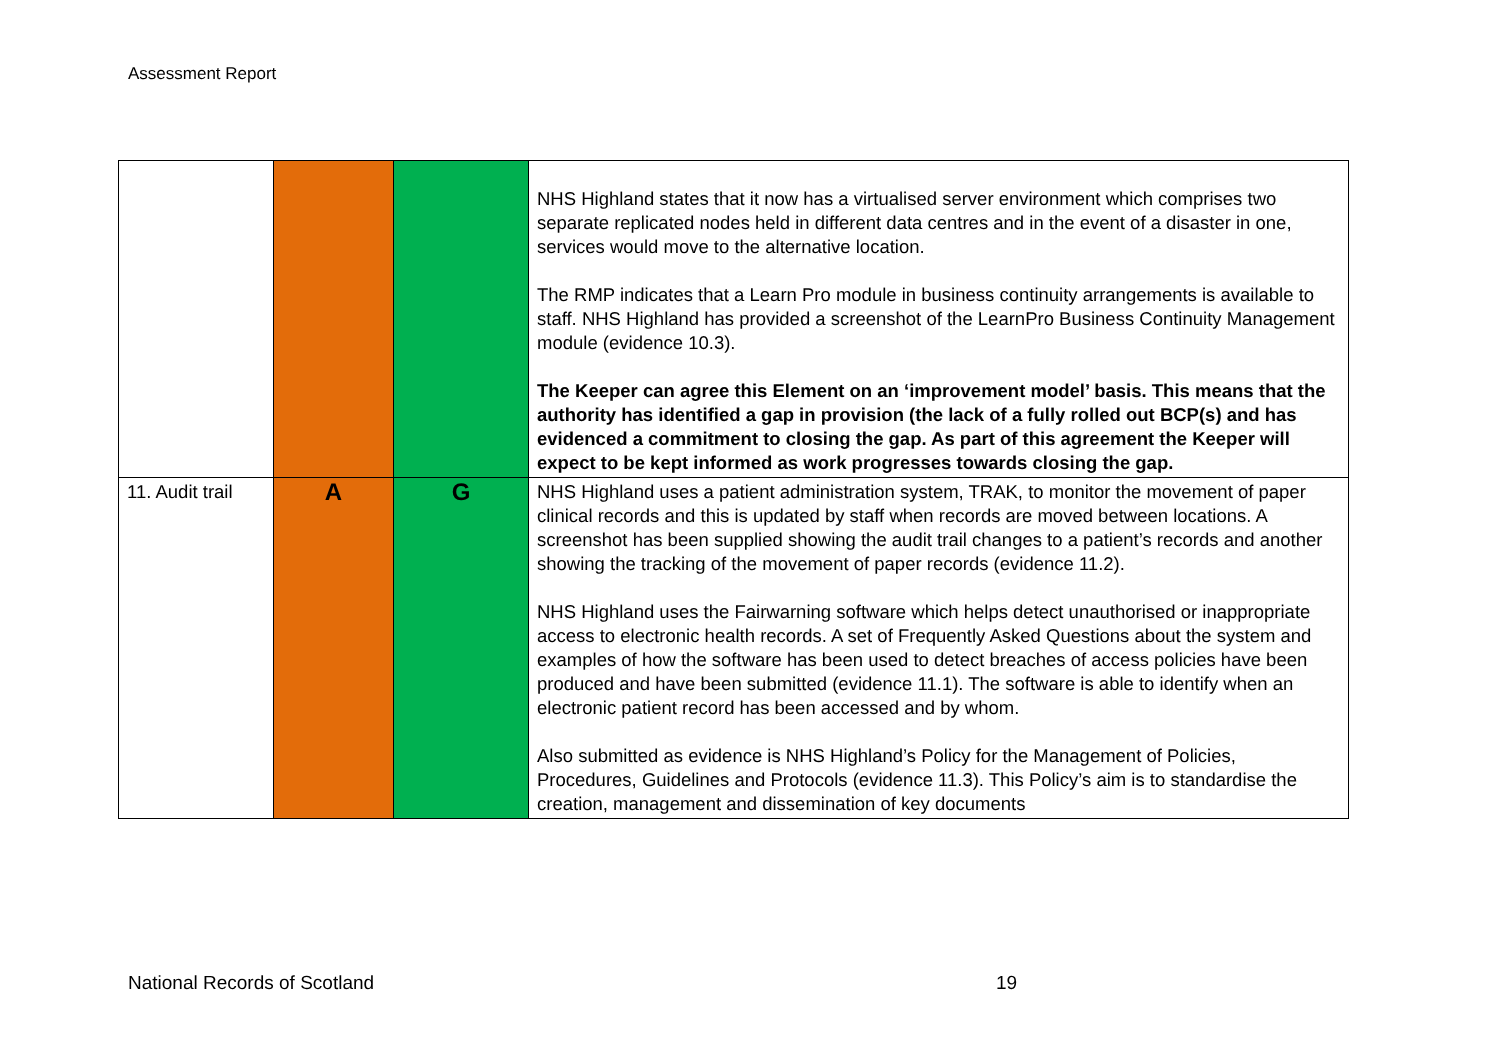Assessment Report
| | | | NHS Highland states that it now has a virtualised server environment which comprises two separate replicated nodes held in different data centres and in the event of a disaster in one, services would move to the alternative location. The RMP indicates that a Learn Pro module in business continuity arrangements is available to staff. NHS Highland has provided a screenshot of the LearnPro Business Continuity Management module (evidence 10.3). The Keeper can agree this Element on an ‘improvement model’ basis. This means that the authority has identified a gap in provision (the lack of a fully rolled out BCP(s) and has evidenced a commitment to closing the gap. As part of this agreement the Keeper will expect to be kept informed as work progresses towards closing the gap. |
| 11. Audit trail | A | G | NHS Highland uses a patient administration system, TRAK, to monitor the movement of paper clinical records and this is updated by staff when records are moved between locations. A screenshot has been supplied showing the audit trail changes to a patient’s records and another showing the tracking of the movement of paper records (evidence 11.2). NHS Highland uses the Fairwarning software which helps detect unauthorised or inappropriate access to electronic health records. A set of Frequently Asked Questions about the system and examples of how the software has been used to detect breaches of access policies have been produced and have been submitted (evidence 11.1). The software is able to identify when an electronic patient record has been accessed and by whom. Also submitted as evidence is NHS Highland’s Policy for the Management of Policies, Procedures, Guidelines and Protocols (evidence 11.3). This Policy’s aim is to standardise the creation, management and dissemination of key documents |
National Records of Scotland 19